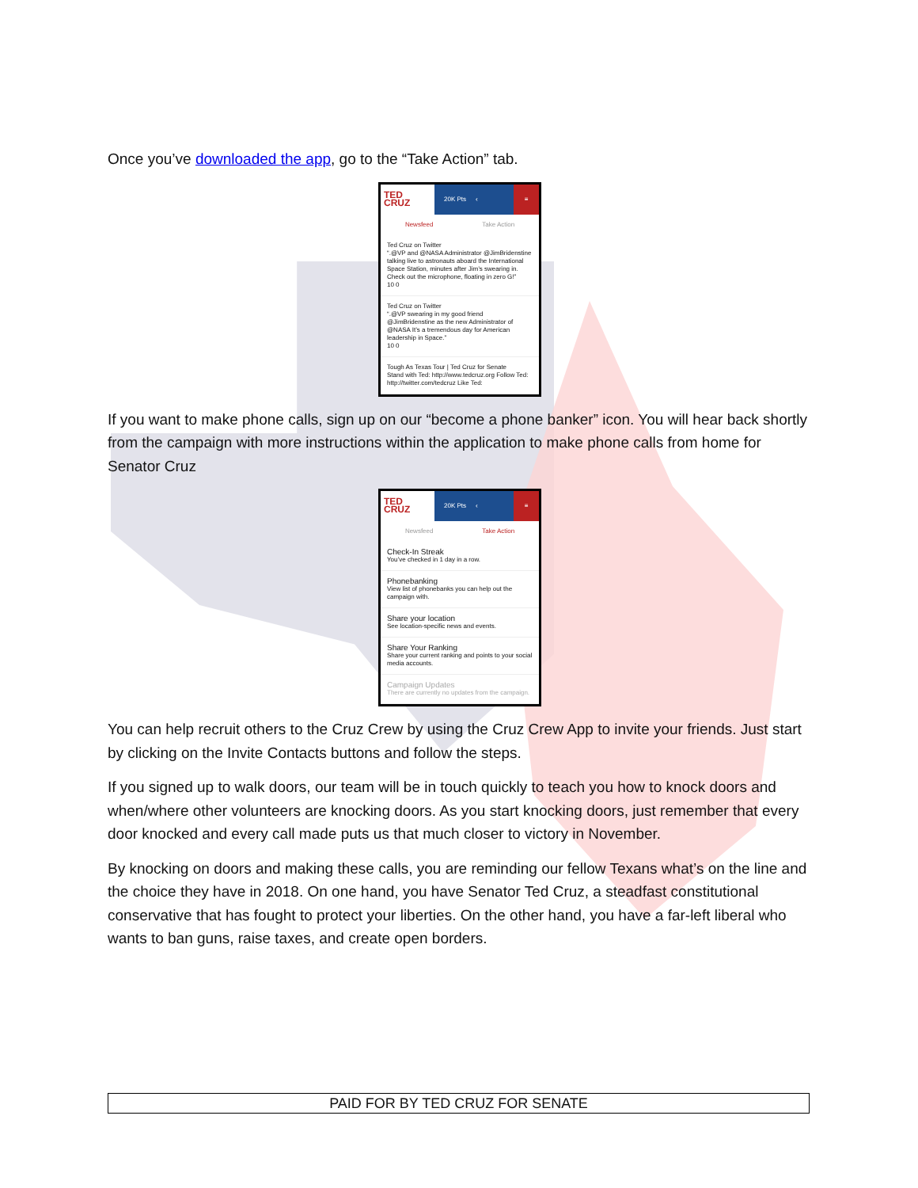Once you’ve downloaded the app, go to the “Take Action” tab.
TED CRUZ 20K Pts ‹ ≡
Newsfeed Take Action
Ted Cruz on Twitter
“.@VP and @NASA Administrator @JimBridenstine talking live to astronauts aboard the International Space Station, minutes after Jim’s swearing in. Check out the microphone, floating in zero G!”
10 0
Ted Cruz on Twitter
“.@VP swearing in my good friend @JimBridenstine as the new Administrator of @NASA It’s a tremendous day for American leadership in Space.”
10 0
Tough As Texas Tour | Ted Cruz for Senate
Stand with Ted: http://www.tedcruz.org Follow Ted: http://twitter.com/tedcruz Like Ted:
If you want to make phone calls, sign up on our “become a phone banker” icon. You will hear back shortly from the campaign with more instructions within the application to make phone calls from home for Senator Cruz
TED CRUZ 20K Pts ‹ ≡
Newsfeed Take Action
Check-In Streak
You’ve checked in 1 day in a row.
Phonebanking
View list of phonebanks you can help out the campaign with.
Share your location
See location-specific news and events.
Share Your Ranking
Share your current ranking and points to your social media accounts.
Campaign Updates
There are currently no updates from the campaign.
You can help recruit others to the Cruz Crew by using the Cruz Crew App to invite your friends. Just start by clicking on the Invite Contacts buttons and follow the steps.
If you signed up to walk doors, our team will be in touch quickly to teach you how to knock doors and when/where other volunteers are knocking doors. As you start knocking doors, just remember that every door knocked and every call made puts us that much closer to victory in November.
By knocking on doors and making these calls, you are reminding our fellow Texans what’s on the line and the choice they have in 2018. On one hand, you have Senator Ted Cruz, a steadfast constitutional conservative that has fought to protect your liberties. On the other hand, you have a far-left liberal who wants to ban guns, raise taxes, and create open borders.
PAID FOR BY TED CRUZ FOR SENATE